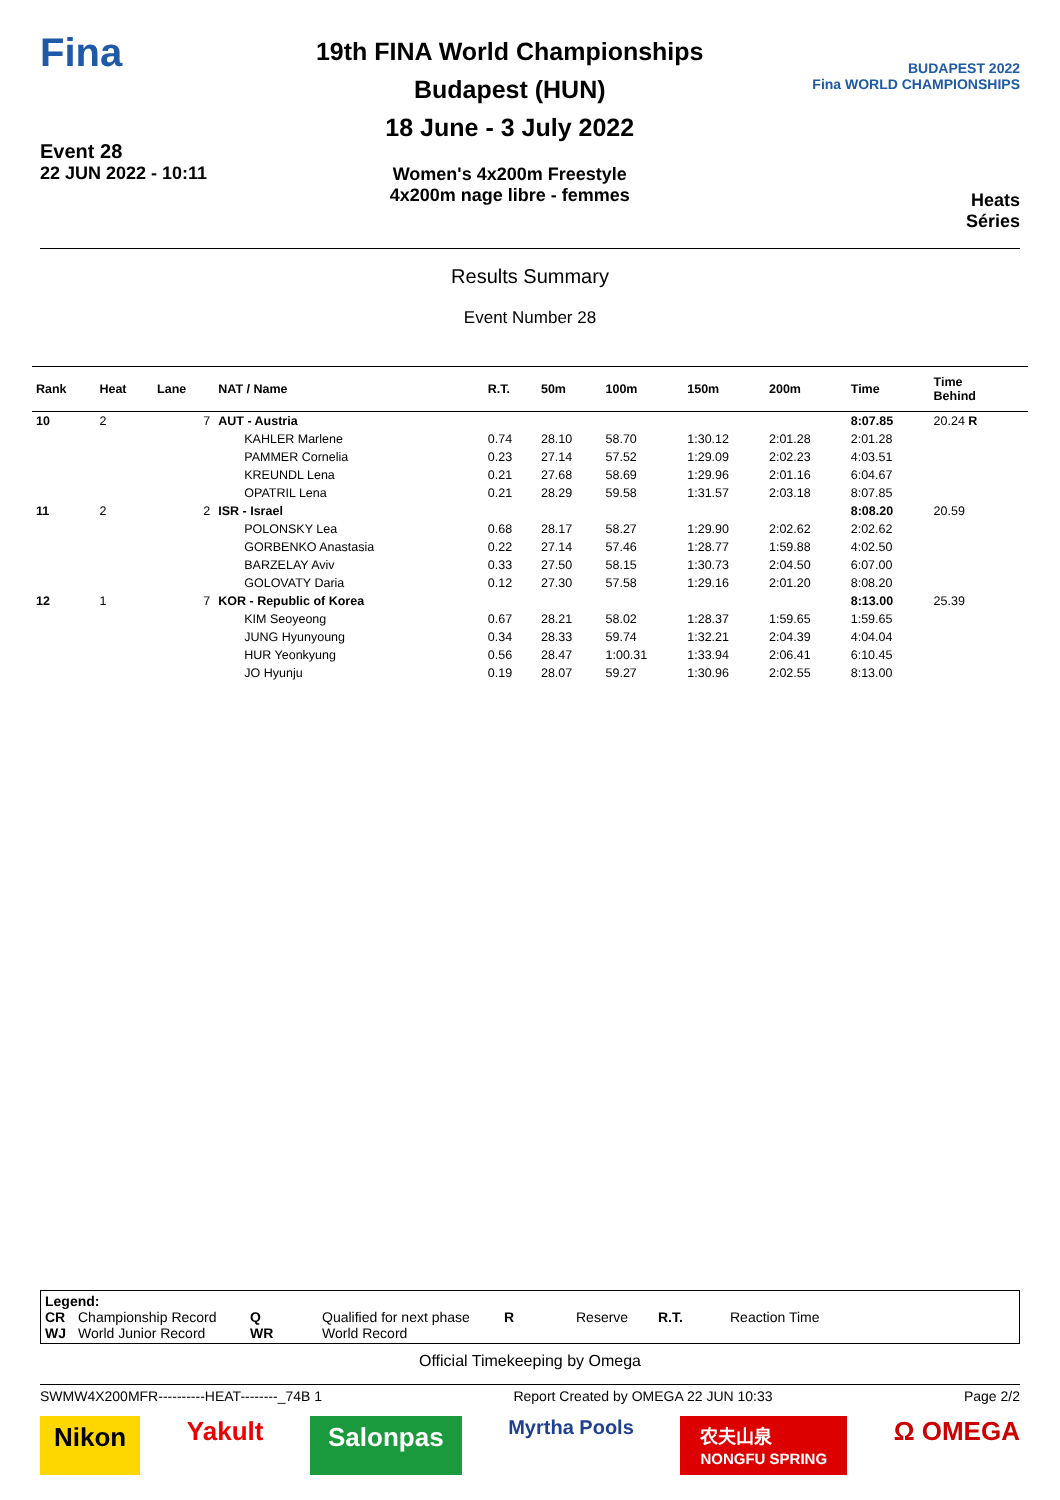Fina
Event 28
22 JUN 2022 - 10:11
19th FINA World Championships
Budapest (HUN)
18 June - 3 July 2022
Women's 4x200m Freestyle
4x200m nage libre - femmes
BUDAPEST 2022
Fina WORLD CHAMPIONSHIPS
Heats
Séries
Results Summary
Event Number 28
| Rank | Heat | Lane | NAT / Name | R.T. | 50m | 100m | 150m | 200m | Time | Time Behind | |
| --- | --- | --- | --- | --- | --- | --- | --- | --- | --- | --- | --- |
| 10 | 2 | 7 | AUT - Austria | | | | | | 8:07.85 | 20.24 R | |
| | | | KAHLER Marlene | 0.74 | 28.10 | 58.70 | 1:30.12 | 2:01.28 | 2:01.28 | | |
| | | | PAMMER Cornelia | 0.23 | 27.14 | 57.52 | 1:29.09 | 2:02.23 | 4:03.51 | | |
| | | | KREUNDL Lena | 0.21 | 27.68 | 58.69 | 1:29.96 | 2:01.16 | 6:04.67 | | |
| | | | OPATRIL Lena | 0.21 | 28.29 | 59.58 | 1:31.57 | 2:03.18 | 8:07.85 | | |
| 11 | 2 | 2 | ISR - Israel | | | | | | 8:08.20 | 20.59 | |
| | | | POLONSKY Lea | 0.68 | 28.17 | 58.27 | 1:29.90 | 2:02.62 | 2:02.62 | | |
| | | | GORBENKO Anastasia | 0.22 | 27.14 | 57.46 | 1:28.77 | 1:59.88 | 4:02.50 | | |
| | | | BARZELAY Aviv | 0.33 | 27.50 | 58.15 | 1:30.73 | 2:04.50 | 6:07.00 | | |
| | | | GOLOVATY Daria | 0.12 | 27.30 | 57.58 | 1:29.16 | 2:01.20 | 8:08.20 | | |
| 12 | 1 | 7 | KOR - Republic of Korea | | | | | | 8:13.00 | 25.39 | |
| | | | KIM Seoyeong | 0.67 | 28.21 | 58.02 | 1:28.37 | 1:59.65 | 1:59.65 | | |
| | | | JUNG Hyunyoung | 0.34 | 28.33 | 59.74 | 1:32.21 | 2:04.39 | 4:04.04 | | |
| | | | HUR Yeonkyung | 0.56 | 28.47 | 1:00.31 | 1:33.94 | 2:06.41 | 6:10.45 | | |
| | | | JO Hyunju | 0.19 | 28.07 | 59.27 | 1:30.96 | 2:02.55 | 8:13.00 | | |
Legend:
| CR | Championship Record | Q | Qualified for next phase | R | Reserve | R.T. | Reaction Time |
| WJ | World Junior Record | WR | World Record | | | | |
Official Timekeeping by Omega
SWMW4X200MFR----------HEAT--------_74B 1 Report Created by OMEGA 22 JUN 10:33 Page 2/2
Nikon Yakult Salonpas Myrtha Pools 农夫山泉
NONGFU SPRING Ω OMEGA